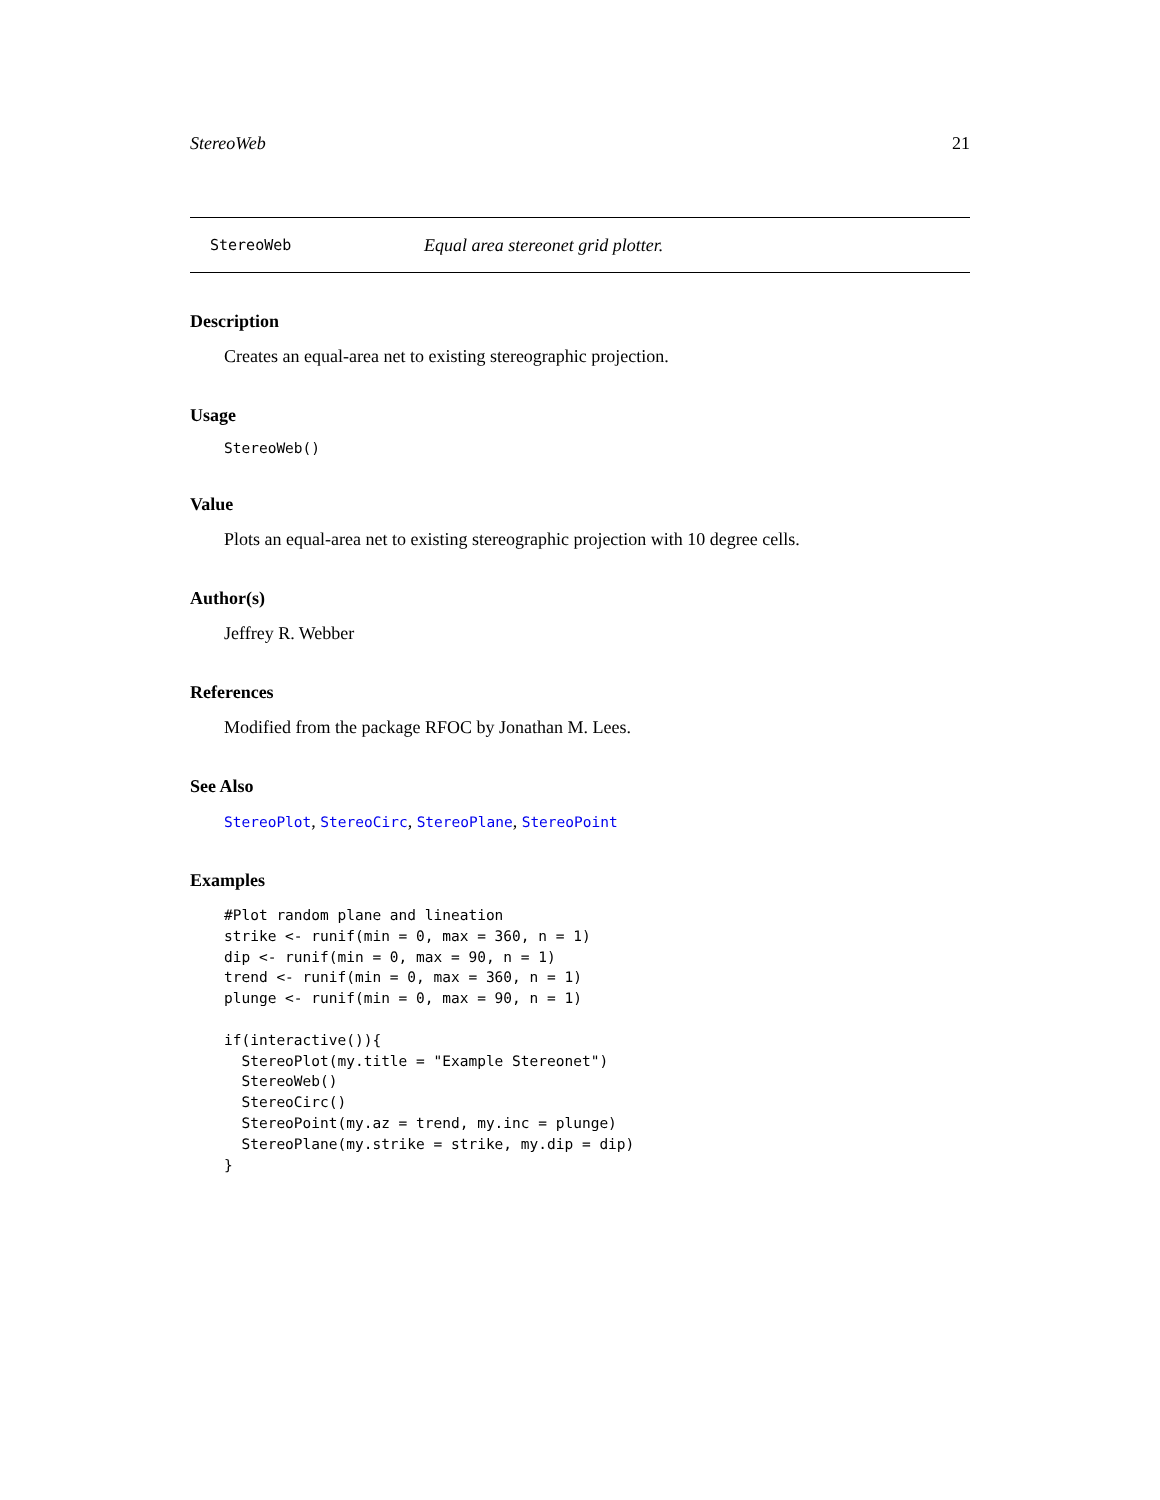StereoWeb 21
StereoWeb Equal area stereonet grid plotter.
Description
Creates an equal-area net to existing stereographic projection.
Usage
StereoWeb()
Value
Plots an equal-area net to existing stereographic projection with 10 degree cells.
Author(s)
Jeffrey R. Webber
References
Modified from the package RFOC by Jonathan M. Lees.
See Also
StereoPlot, StereoCirc, StereoPlane, StereoPoint
Examples
#Plot random plane and lineation
strike <- runif(min = 0, max = 360, n = 1)
dip <- runif(min = 0, max = 90, n = 1)
trend <- runif(min = 0, max = 360, n = 1)
plunge <- runif(min = 0, max = 90, n = 1)

if(interactive()){
  StereoPlot(my.title = "Example Stereonet")
  StereoWeb()
  StereoCirc()
  StereoPoint(my.az = trend, my.inc = plunge)
  StereoPlane(my.strike = strike, my.dip = dip)
}